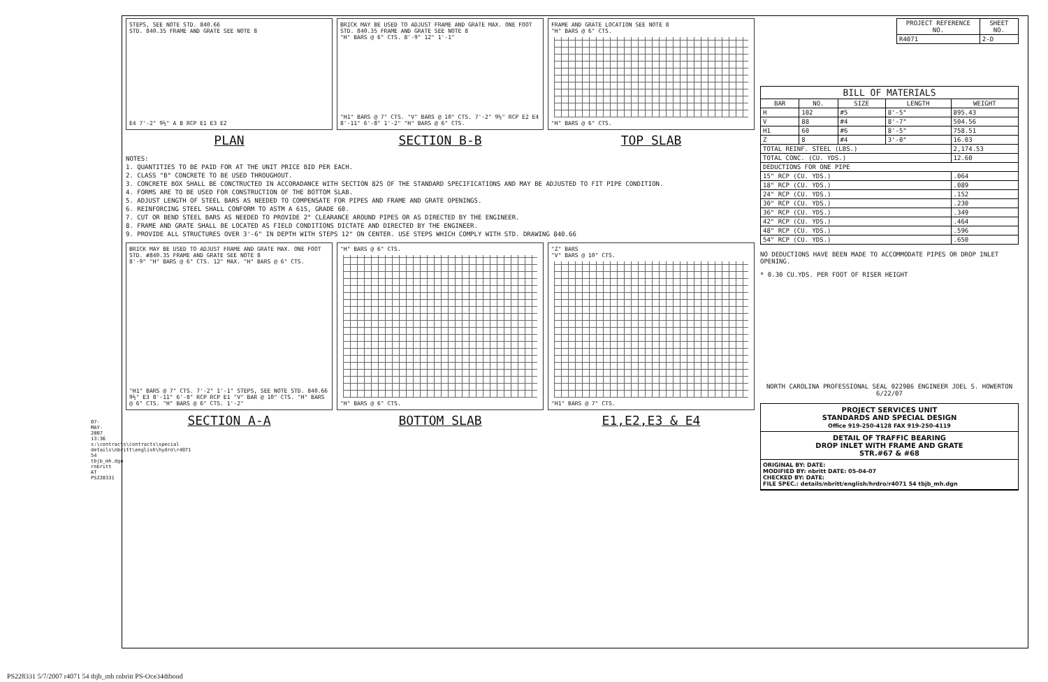STEPS, SEE NOTE STD. 840.66
STD. 840.35 FRAME AND GRATE SEE NOTE 8
E4 7'-2" 9½" A B RCP E1 E3 E2
PLAN
BRICK MAY BE USED TO ADJUST FRAME AND GRATE MAX. ONE FOOT
STD. 840.35 FRAME AND GRATE SEE NOTE 8
"H" BARS @ 6" CTS. 8'-9" 12" 1'-1"
"H1" BARS @ 7" CTS. "V" BARS @ 10" CTS. 7'-2" 9½" RCP E2 E4 8'-11" 6'-8" 1'-2" "H" BARS @ 6" CTS.
SECTION B-B
FRAME AND GRATE LOCATION SEE NOTE 8
"H" BARS @ 6" CTS.
"H" BARS @ 6" CTS.
TOP SLAB
NOTES:
1. QUANTITIES TO BE PAID FOR AT THE UNIT PRICE BID PER EACH.
2. CLASS "B" CONCRETE TO BE USED THROUGHOUT.
3. CONCRETE BOX SHALL BE CONCTRUCTED IN ACCORADANCE WITH SECTION 825 OF THE STANDARD SPECIFICATIONS AND MAY BE ADJUSTED TO FIT PIPE CONDITION.
4. FORMS ARE TO BE USED FOR CONSTRUCTION OF THE BOTTOM SLAB.
5. ADJUST LENGTH OF STEEL BARS AS NEEDED TO COMPENSATE FOR PIPES AND FRAME AND GRATE OPENINGS.
6. REINFORCING STEEL SHALL CONFORM TO ASTM A 615, GRADE 60.
7. CUT OR BEND STEEL BARS AS NEEDED TO PROVIDE 2" CLEARANCE AROUND PIPES OR AS DIRECTED BY THE ENGINEER.
8. FRAME AND GRATE SHALL BE LOCATED AS FIELD CONDITIONS DICTATE AND DIRECTED BY THE ENGINEER.
9. PROVIDE ALL STRUCTURES OVER 3'-6" IN DEPTH WITH STEPS 12" ON CENTER. USE STEPS WHICH COMPLY WITH STD. DRAWING 840.66
BRICK MAY BE USED TO ADJUST FRAME AND GRATE MAX. ONE FOOT
STD. #840.35 FRAME AND GRATE SEE NOTE 8
8'-9" "H" BARS @ 6" CTS. 12" MAX. "H" BARS @ 6" CTS.
"H1" BARS @ 7" CTS. 7'-2" 1'-1" STEPS, SEE NOTE STD. 840.66 9½" E3 8'-11" 6'-8" RCP RCP E1 "V" BAR @ 10" CTS. "H" BARS @ 6" CTS. "H" BARS @ 6" CTS. 1'-2"
SECTION A-A
"H" BARS @ 6" CTS.
"H" BARS @ 6" CTS.
BOTTOM SLAB
"Z" BARS
"V" BARS @ 10" CTS.
"H1" BARS @ 7" CTS.
E1,E2,E3 & E4
| PROJECT REFERENCE NO. | SHEET NO. |
| --- | --- |
| R4071 | 2-D |
| BILL OF MATERIALS | | | | |
| --- | --- | --- | --- | --- |
| BAR | NO. | SIZE | LENGTH | WEIGHT |
| H | 102 | #5 | 8'-5" | 895.43 |
| V | 88 | #4 | 8'-7" | 504.56 |
| H1 | 60 | #6 | 8'-5" | 758.51 |
| Z | 8 | #4 | 3'-0" | 16.03 |
| TOTAL REINF. STEEL (LBS.) | | | | 2,174.53 |
| TOTAL CONC. (CU. YDS.) | | | | 12.60 |
| DEDUCTIONS FOR ONE PIPE | | | | |
| 15" RCP (CU. YDS.) | | | | .064 |
| 18" RCP (CU. YDS.) | | | | .089 |
| 24" RCP (CU. YDS.) | | | | .152 |
| 30" RCP (CU. YDS.) | | | | .230 |
| 36" RCP (CU. YDS.) | | | | .349 |
| 42" RCP (CU. YDS.) | | | | .464 |
| 48" RCP (CU. YDS.) | | | | .596 |
| 54" RCP (CU. YDS.) | | | | .650 |
NO DEDUCTIONS HAVE BEEN MADE TO ACCOMMODATE PIPES OR DROP INLET OPENING.
* 0.30 CU.YDS. PER FOOT OF RISER HEIGHT
NORTH CAROLINA PROFESSIONAL SEAL 022986 ENGINEER JOEL S. HOWERTON 6/22/07
PROJECT SERVICES UNIT
STANDARDS AND SPECIAL DESIGN
Office 919-250-4128 FAX 919-250-4119
DETAIL OF TRAFFIC BEARING
DROP INLET WITH FRAME AND GRATE
STR.#67 & #68
ORIGINAL BY: DATE:
MODIFIED BY: nbritt DATE: 05-04-07
CHECKED BY: DATE:
FILE SPEC.: details/nbritt/english/hrdro/r4071 54 tbjb_mh.dgn
07-MAY-2007 13:36 s:\contracts\contracts\special details\nbritt\english\hydro\r4071 54 tbjb_mh.dgn rnbritt AT PS228331
PS228331 5/7/2007 r4071 54 tbjb_mh rnbritt PS-Oce34dtbond